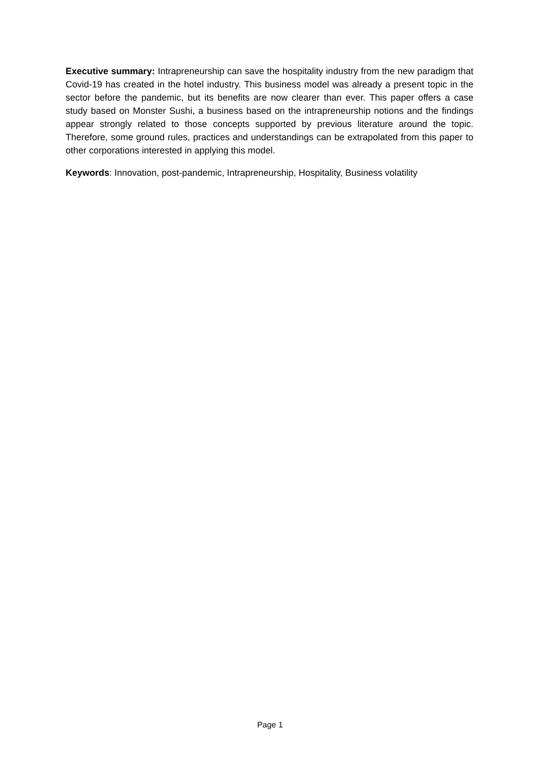Executive summary: Intrapreneurship can save the hospitality industry from the new paradigm that Covid-19 has created in the hotel industry. This business model was already a present topic in the sector before the pandemic, but its benefits are now clearer than ever. This paper offers a case study based on Monster Sushi, a business based on the intrapreneurship notions and the findings appear strongly related to those concepts supported by previous literature around the topic. Therefore, some ground rules, practices and understandings can be extrapolated from this paper to other corporations interested in applying this model.
Keywords: Innovation, post-pandemic, Intrapreneurship, Hospitality, Business volatility
Page 1